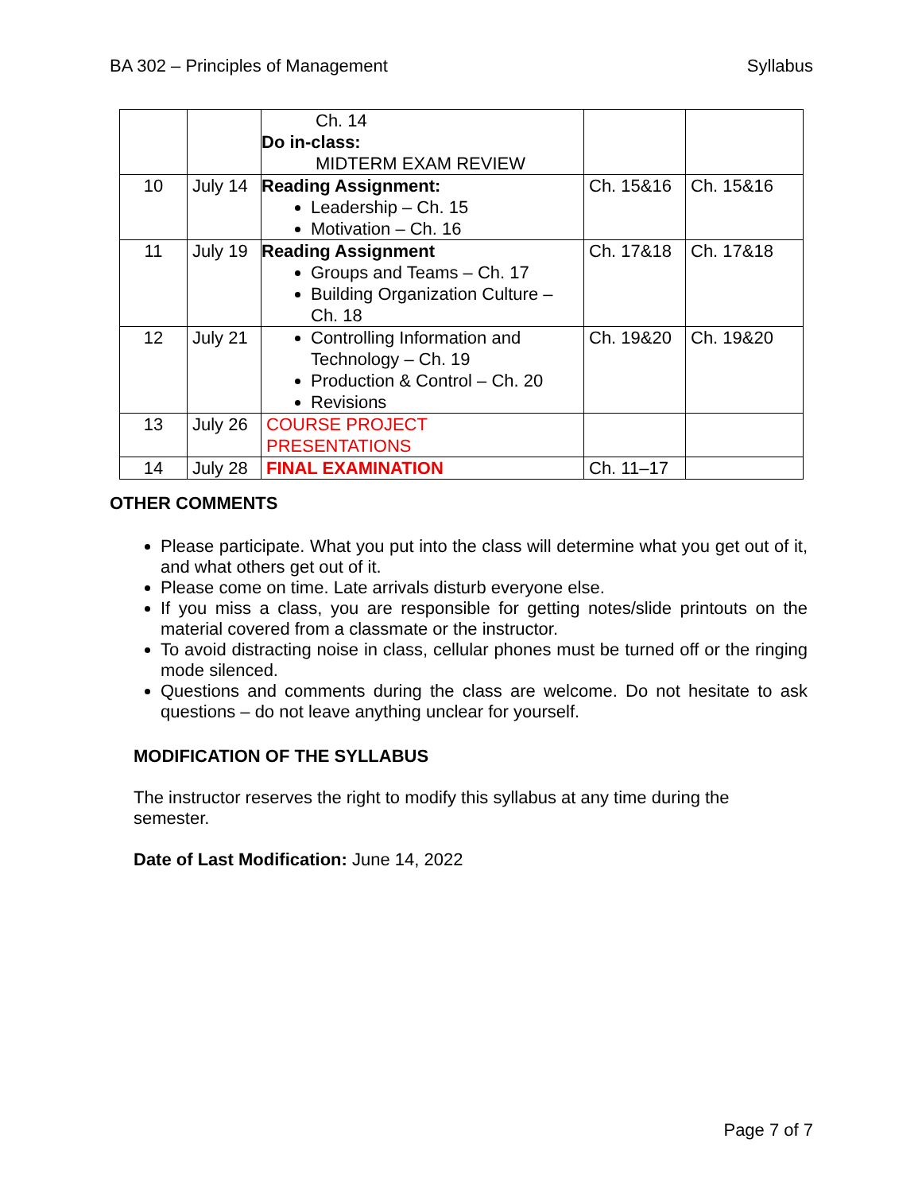BA 302 – Principles of Management Syllabus
| | | Ch. 14 Do in-class: MIDTERM EXAM REVIEW | | |
| 10 | July 14 | Reading Assignment: Leadership – Ch. 15 Motivation – Ch. 16 | Ch. 15&16 | Ch. 15&16 |
| 11 | July 19 | Reading Assignment Groups and Teams – Ch. 17 Building Organization Culture – Ch. 18 | Ch. 17&18 | Ch. 17&18 |
| 12 | July 21 | Controlling Information and Technology – Ch. 19 Production & Control – Ch. 20 Revisions | Ch. 19&20 | Ch. 19&20 |
| 13 | July 26 | COURSE PROJECT PRESENTATIONS | | |
| 14 | July 28 | FINAL EXAMINATION | Ch. 11–17 | |
OTHER COMMENTS
Please participate. What you put into the class will determine what you get out of it, and what others get out of it.
Please come on time. Late arrivals disturb everyone else.
If you miss a class, you are responsible for getting notes/slide printouts on the material covered from a classmate or the instructor.
To avoid distracting noise in class, cellular phones must be turned off or the ringing mode silenced.
Questions and comments during the class are welcome. Do not hesitate to ask questions – do not leave anything unclear for yourself.
MODIFICATION OF THE SYLLABUS
The instructor reserves the right to modify this syllabus at any time during the semester.
Date of Last Modification: June 14, 2022
Page 7 of 7